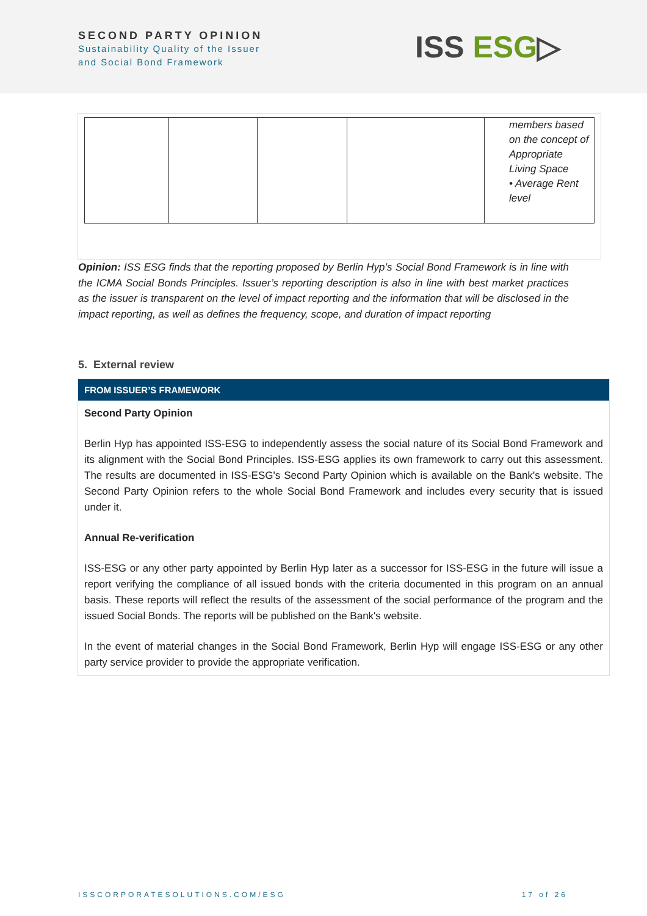SECOND PARTY OPINION
Sustainability Quality of the Issuer
and Social Bond Framework
ISS ESG▷
| | | | | members based on the concept of Appropriate Living Space • Average Rent level |
Opinion: ISS ESG finds that the reporting proposed by Berlin Hyp’s Social Bond Framework is in line with the ICMA Social Bonds Principles. Issuer’s reporting description is also in line with best market practices as the issuer is transparent on the level of impact reporting and the information that will be disclosed in the impact reporting, as well as defines the frequency, scope, and duration of impact reporting
5. External review
FROM ISSUER’S FRAMEWORK
Second Party Opinion
Berlin Hyp has appointed ISS-ESG to independently assess the social nature of its Social Bond Framework and its alignment with the Social Bond Principles. ISS-ESG applies its own framework to carry out this assessment. The results are documented in ISS-ESG's Second Party Opinion which is available on the Bank's website. The Second Party Opinion refers to the whole Social Bond Framework and includes every security that is issued under it.
Annual Re-verification
ISS-ESG or any other party appointed by Berlin Hyp later as a successor for ISS-ESG in the future will issue a report verifying the compliance of all issued bonds with the criteria documented in this program on an annual basis. These reports will reflect the results of the assessment of the social performance of the program and the issued Social Bonds. The reports will be published on the Bank's website.
In the event of material changes in the Social Bond Framework, Berlin Hyp will engage ISS-ESG or any other party service provider to provide the appropriate verification.
ISSCORPORATESOLUTIONS.COM/ESG 17 of 26